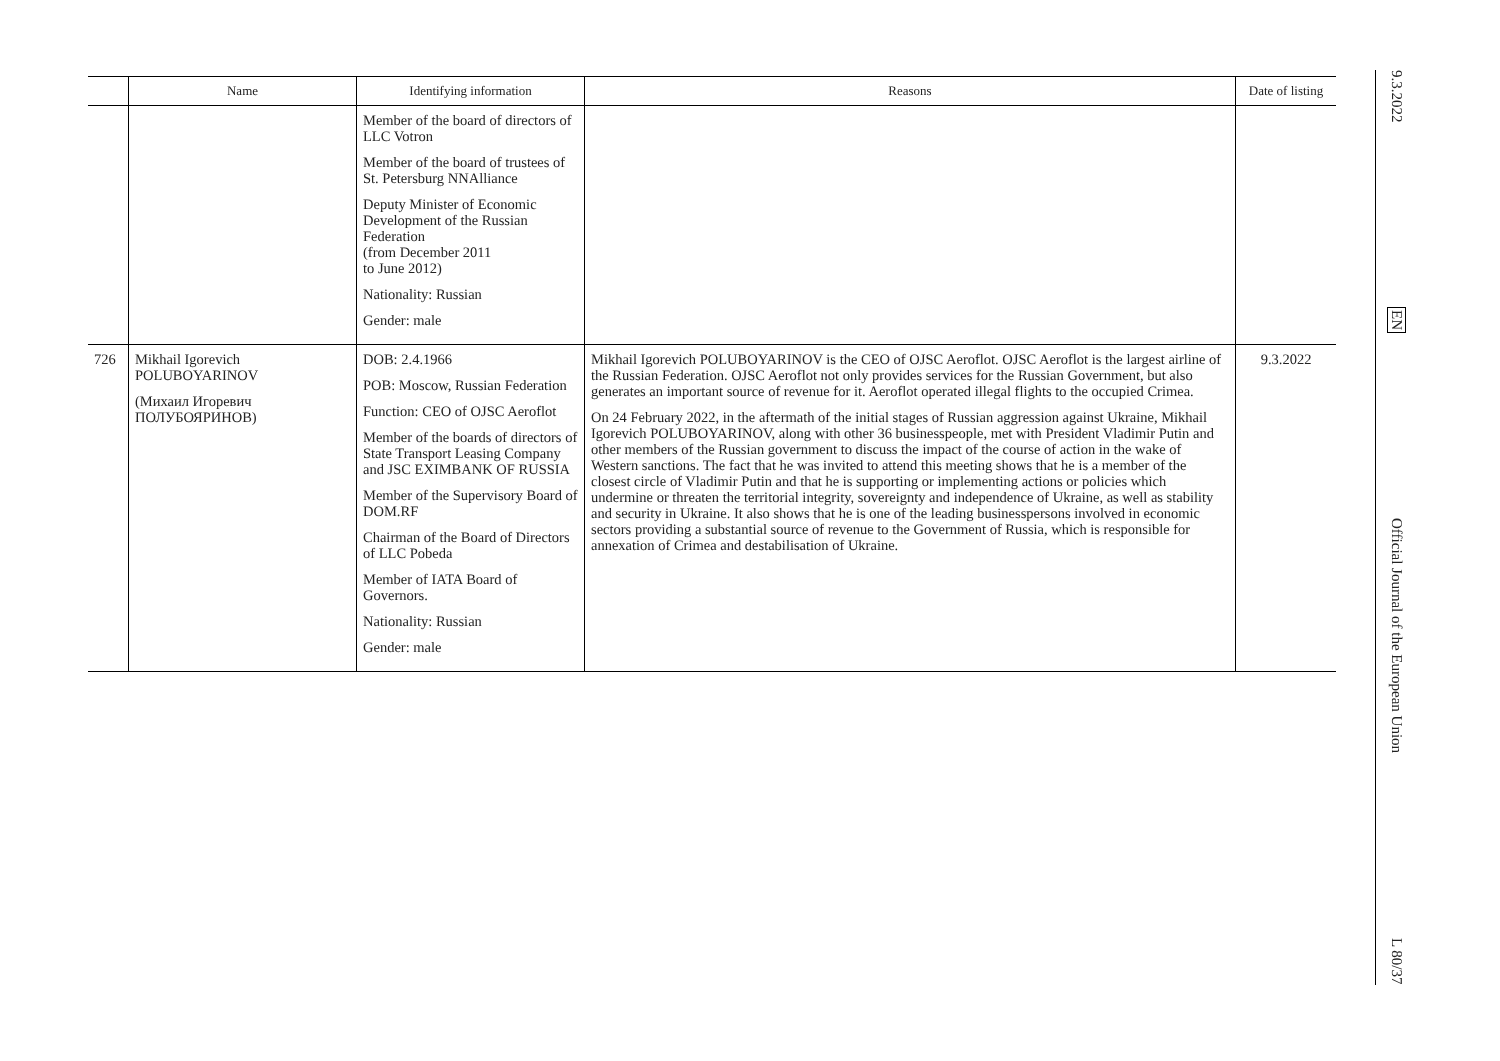| | Name | Identifying information | Reasons | Date of listing |
| --- | --- | --- | --- | --- |
| | | Member of the board of directors of LLC Votron Member of the board of trustees of St. Petersburg NNAlliance Deputy Minister of Economic Development of the Russian Federation (from December 2011 to June 2012) Nationality: Russian Gender: male | | |
| 726 | Mikhail Igorevich POLUBOYARINOV (Михаил Игоревич ПОЛУБОЯРИНОВ) | DOB: 2.4.1966 POB: Moscow, Russian Federation Function: CEO of OJSC Aeroflot Member of the boards of directors of State Transport Leasing Company and JSC EXIMBANK OF RUSSIA Member of the Supervisory Board of DOM.RF Chairman of the Board of Directors of LLC Pobeda Member of IATA Board of Governors. Nationality: Russian Gender: male | Mikhail Igorevich POLUBOYARINOV is the CEO of OJSC Aeroflot. OJSC Aeroflot is the largest airline of the Russian Federation. OJSC Aeroflot not only provides services for the Russian Government, but also generates an important source of revenue for it. Aeroflot operated illegal flights to the occupied Crimea. On 24 February 2022, in the aftermath of the initial stages of Russian aggression against Ukraine, Mikhail Igorevich POLUBOYARINOV, along with other 36 businesspeople, met with President Vladimir Putin and other members of the Russian government to discuss the impact of the course of action in the wake of Western sanctions. The fact that he was invited to attend this meeting shows that he is a member of the closest circle of Vladimir Putin and that he is supporting or implementing actions or policies which undermine or threaten the territorial integrity, sovereignty and independence of Ukraine, as well as stability and security in Ukraine. It also shows that he is one of the leading businesspersons involved in economic sectors providing a substantial source of revenue to the Government of Russia, which is responsible for annexation of Crimea and destabilisation of Ukraine. | 9.3.2022 |
9.3.2022
EN
Official Journal of the European Union
L 80/37